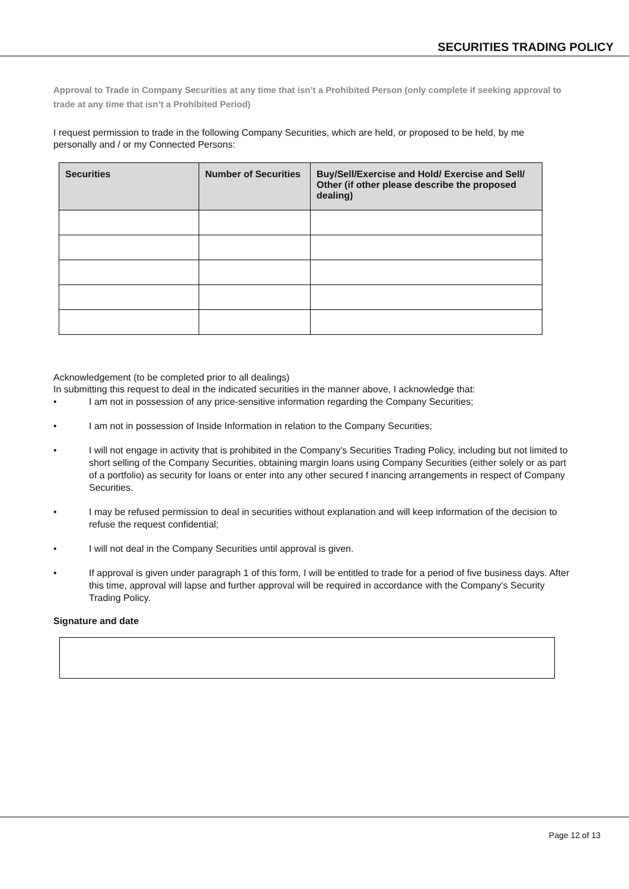SECURITIES TRADING POLICY
Approval to Trade in Company Securities at any time that isn’t a Prohibited Person (only complete if seeking approval to trade at any time that isn’t a Prohibited Period)
I request permission to trade in the following Company Securities, which are held, or proposed to be held, by me personally and / or my Connected Persons:
| Securities | Number of Securities | Buy/Sell/Exercise and Hold/ Exercise and Sell/ Other (if other please describe the proposed dealing) |
| --- | --- | --- |
Acknowledgement (to be completed prior to all dealings)
In submitting this request to deal in the indicated securities in the manner above, I acknowledge that:
• I am not in possession of any price-sensitive information regarding the Company Securities;
• I am not in possession of Inside Information in relation to the Company Securities;
• I will not engage in activity that is prohibited in the Company's Securities Trading Policy, including but not limited to short selling of the Company Securities, obtaining margin loans using Company Securities (either solely or as part of a portfolio) as security for loans or enter into any other secured f inancing arrangements in respect of Company Securities.
• I may be refused permission to deal in securities without explanation and will keep information of the decision to refuse the request confidential;
• I will not deal in the Company Securities until approval is given.
• If approval is given under paragraph 1 of this form, I will be entitled to trade for a period of five business days. After this time, approval will lapse and further approval will be required in accordance with the Company's Security Trading Policy.
Signature and date
Page 12 of 13